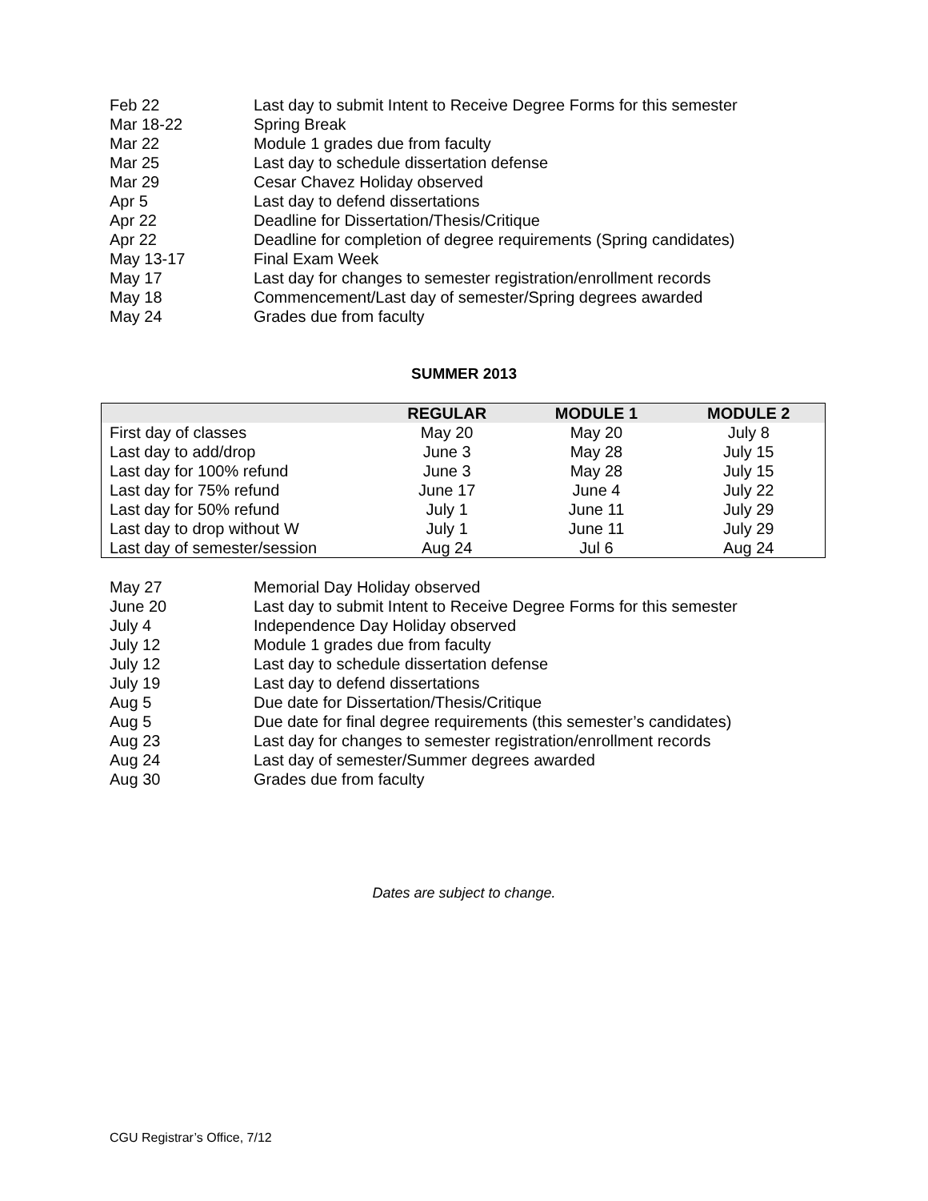Feb 22 Last day to submit Intent to Receive Degree Forms for this semester
Mar 18-22 Spring Break
Mar 22 Module 1 grades due from faculty
Mar 25 Last day to schedule dissertation defense
Mar 29 Cesar Chavez Holiday observed
Apr 5 Last day to defend dissertations
Apr 22 Deadline for Dissertation/Thesis/Critique
Apr 22 Deadline for completion of degree requirements (Spring candidates)
May 13-17 Final Exam Week
May 17 Last day for changes to semester registration/enrollment records
May 18 Commencement/Last day of semester/Spring degrees awarded
May 24 Grades due from faculty
SUMMER 2013
| | REGULAR | MODULE 1 | MODULE 2 |
| --- | --- | --- | --- |
| First day of classes | May 20 | May 20 | July 8 |
| Last day to add/drop | June 3 | May 28 | July 15 |
| Last day for 100% refund | June 3 | May 28 | July 15 |
| Last day for 75% refund | June 17 | June 4 | July 22 |
| Last day for 50% refund | July 1 | June 11 | July 29 |
| Last day to drop without W | July 1 | June 11 | July 29 |
| Last day of semester/session | Aug 24 | Jul 6 | Aug 24 |
May 27 Memorial Day Holiday observed
June 20 Last day to submit Intent to Receive Degree Forms for this semester
July 4 Independence Day Holiday observed
July 12 Module 1 grades due from faculty
July 12 Last day to schedule dissertation defense
July 19 Last day to defend dissertations
Aug 5 Due date for Dissertation/Thesis/Critique
Aug 5 Due date for final degree requirements (this semester’s candidates)
Aug 23 Last day for changes to semester registration/enrollment records
Aug 24 Last day of semester/Summer degrees awarded
Aug 30 Grades due from faculty
Dates are subject to change.
CGU Registrar’s Office, 7/12